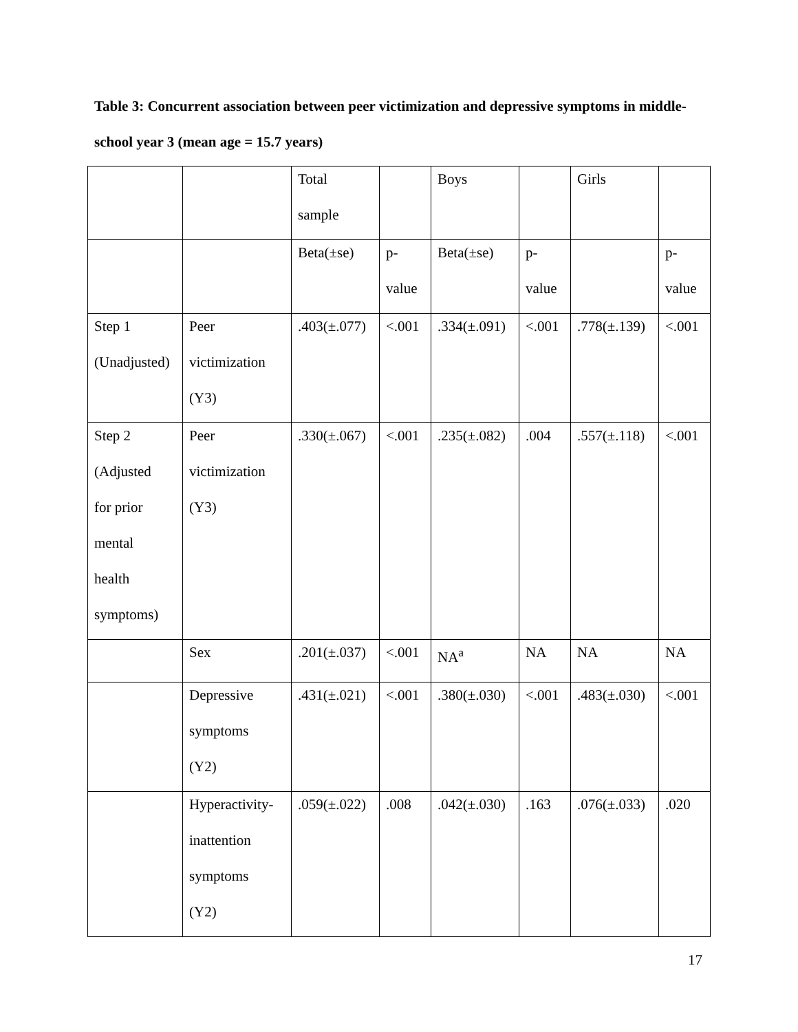Table 3: Concurrent association between peer victimization and depressive symptoms in middle-school year 3 (mean age = 15.7 years)
| | | Total sample | | Boys | | Girls | |
| | | Beta(±se) | p- value | Beta(±se) | p- value | | p- value |
| Step 1 (Unadjusted) | Peer victimization (Y3) | .403(±.077) | <.001 | .334(±.091) | <.001 | .778(±.139) | <.001 |
| Step 2 (Adjusted for prior mental health symptoms) | Peer victimization (Y3) | .330(±.067) | <.001 | .235(±.082) | .004 | .557(±.118) | <.001 |
| | Sex | .201(±.037) | <.001 | NA<sup>a</sup> | NA | NA | NA |
| | Depressive symptoms (Y2) | .431(±.021) | <.001 | .380(±.030) | <.001 | .483(±.030) | <.001 |
| | Hyperactivity- inattention symptoms (Y2) | .059(±.022) | .008 | .042(±.030) | .163 | .076(±.033) | .020 |
17